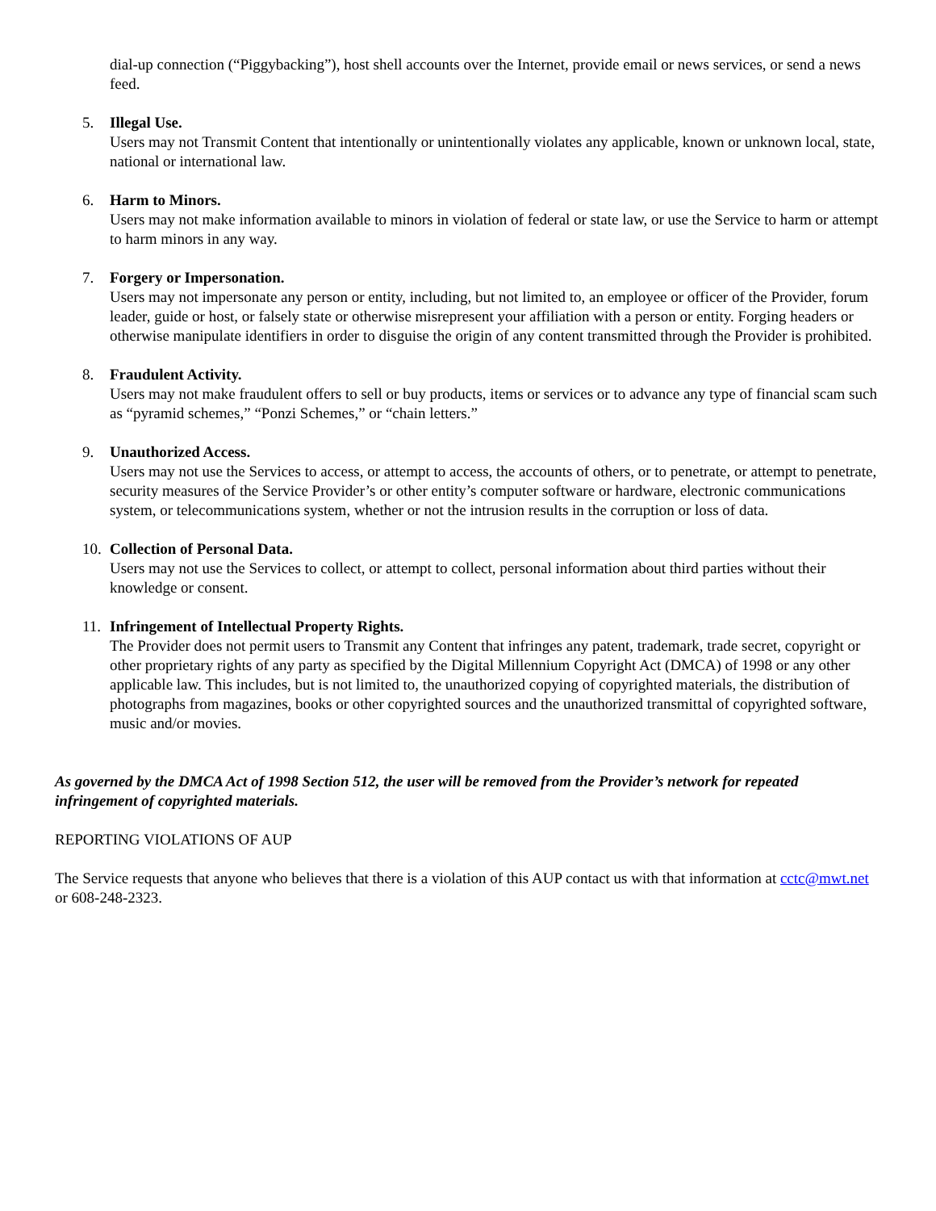dial-up connection (“Piggybacking”), host shell accounts over the Internet, provide email or news services, or send a news feed.
5. Illegal Use.
Users may not Transmit Content that intentionally or unintentionally violates any applicable, known or unknown local, state, national or international law.
6. Harm to Minors.
Users may not make information available to minors in violation of federal or state law, or use the Service to harm or attempt to harm minors in any way.
7. Forgery or Impersonation.
Users may not impersonate any person or entity, including, but not limited to, an employee or officer of the Provider, forum leader, guide or host, or falsely state or otherwise misrepresent your affiliation with a person or entity. Forging headers or otherwise manipulate identifiers in order to disguise the origin of any content transmitted through the Provider is prohibited.
8. Fraudulent Activity.
Users may not make fraudulent offers to sell or buy products, items or services or to advance any type of financial scam such as “pyramid schemes,” “Ponzi Schemes,” or “chain letters.”
9. Unauthorized Access.
Users may not use the Services to access, or attempt to access, the accounts of others, or to penetrate, or attempt to penetrate, security measures of the Service Provider’s or other entity’s computer software or hardware, electronic communications system, or telecommunications system, whether or not the intrusion results in the corruption or loss of data.
10. Collection of Personal Data.
Users may not use the Services to collect, or attempt to collect, personal information about third parties without their knowledge or consent.
11. Infringement of Intellectual Property Rights.
The Provider does not permit users to Transmit any Content that infringes any patent, trademark, trade secret, copyright or other proprietary rights of any party as specified by the Digital Millennium Copyright Act (DMCA) of 1998 or any other applicable law. This includes, but is not limited to, the unauthorized copying of copyrighted materials, the distribution of photographs from magazines, books or other copyrighted sources and the unauthorized transmittal of copyrighted software, music and/or movies.
As governed by the DMCA Act of 1998 Section 512, the user will be removed from the Provider’s network for repeated infringement of copyrighted materials.
REPORTING VIOLATIONS OF AUP
The Service requests that anyone who believes that there is a violation of this AUP contact us with that information at cctc@mwt.net or 608-248-2323.